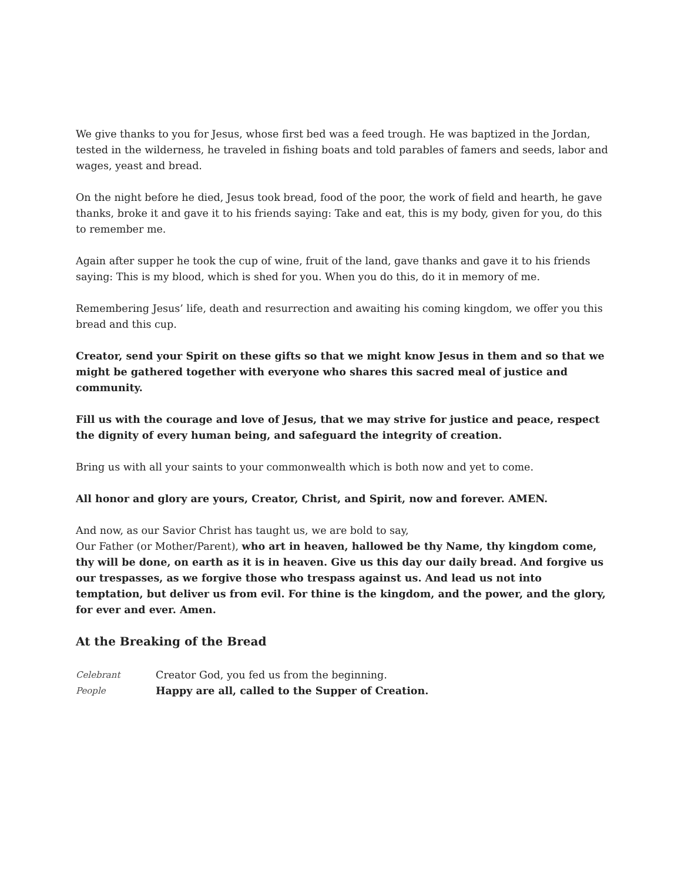We give thanks to you for Jesus, whose first bed was a feed trough. He was baptized in the Jordan, tested in the wilderness, he traveled in fishing boats and told parables of famers and seeds, labor and wages, yeast and bread.
On the night before he died, Jesus took bread, food of the poor, the work of field and hearth, he gave thanks, broke it and gave it to his friends saying: Take and eat, this is my body, given for you, do this to remember me.
Again after supper he took the cup of wine, fruit of the land, gave thanks and gave it to his friends saying: This is my blood, which is shed for you. When you do this, do it in memory of me.
Remembering Jesus’ life, death and resurrection and awaiting his coming kingdom, we offer you this bread and this cup.
Creator, send your Spirit on these gifts so that we might know Jesus in them and so that we might be gathered together with everyone who shares this sacred meal of justice and community.
Fill us with the courage and love of Jesus, that we may strive for justice and peace, respect the dignity of every human being, and safeguard the integrity of creation.
Bring us with all your saints to your commonwealth which is both now and yet to come.
All honor and glory are yours, Creator, Christ, and Spirit, now and forever. AMEN.
And now, as our Savior Christ has taught us, we are bold to say,
Our Father (or Mother/Parent), who art in heaven, hallowed be thy Name, thy kingdom come, thy will be done, on earth as it is in heaven. Give us this day our daily bread. And forgive us our trespasses, as we forgive those who trespass against us. And lead us not into temptation, but deliver us from evil. For thine is the kingdom, and the power, and the glory, for ever and ever. Amen.
At the Breaking of the Bread
Celebrant Creator God, you fed us from the beginning.
People Happy are all, called to the Supper of Creation.